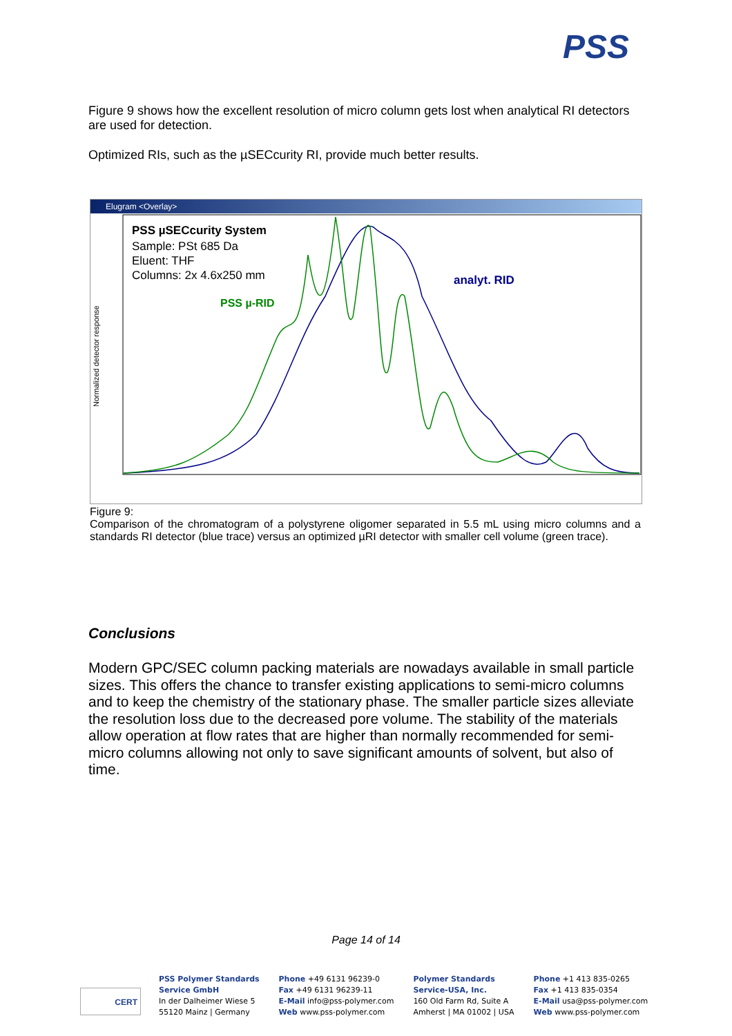PSS
Figure 9 shows how the excellent resolution of micro column gets lost when analytical RI detectors are used for detection.
Optimized RIs, such as the µSECcurity RI, provide much better results.
Elugram <Overlay>
Normalized detector response
PSS µSECcurity System
Sample: PSt 685 Da
Eluent: THF
Columns: 2x 4.6x250 mm
PSS µ-RID
analyt. RID
Figure 9:
Comparison of the chromatogram of a polystyrene oligomer separated in 5.5 mL using micro columns and a standards RI detector (blue trace) versus an optimized µRI detector with smaller cell volume (green trace).
Conclusions
Modern GPC/SEC column packing materials are nowadays available in small particle sizes. This offers the chance to transfer existing applications to semi-micro columns and to keep the chemistry of the stationary phase. The smaller particle sizes alleviate the resolution loss due to the decreased pore volume. The stability of the materials allow operation at flow rates that are higher than normally recommended for semi-micro columns allowing not only to save significant amounts of solvent, but also of time.
Page 14 of 14
CERT
PSS Polymer Standards
Service GmbH
In der Dalheimer Wiese 5
55120 Mainz | Germany
Phone +49 6131 96239-0
Fax +49 6131 96239-11
E-Mail info@pss-polymer.com
Web www.pss-polymer.com
Polymer Standards
Service-USA, Inc.
160 Old Farm Rd, Suite A
Amherst | MA 01002 | USA
Phone +1 413 835-0265
Fax +1 413 835-0354
E-Mail usa@pss-polymer.com
Web www.pss-polymer.com